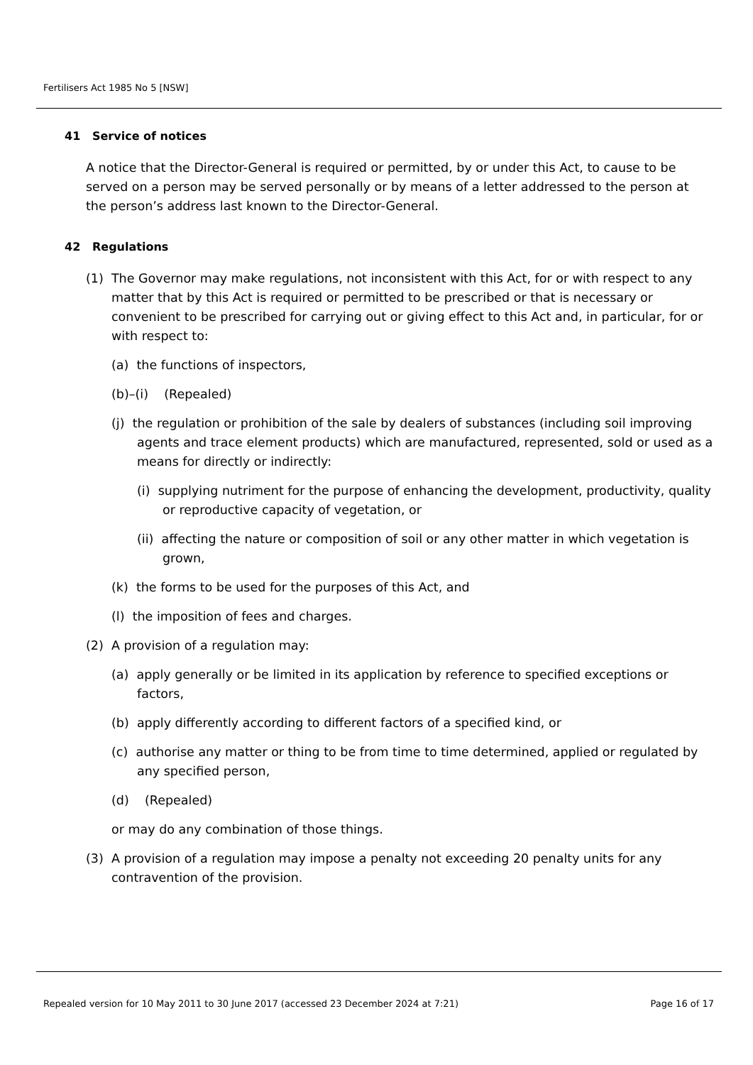Fertilisers Act 1985 No 5 [NSW]
41 Service of notices
A notice that the Director-General is required or permitted, by or under this Act, to cause to be served on a person may be served personally or by means of a letter addressed to the person at the person’s address last known to the Director-General.
42 Regulations
(1) The Governor may make regulations, not inconsistent with this Act, for or with respect to any matter that by this Act is required or permitted to be prescribed or that is necessary or convenient to be prescribed for carrying out or giving effect to this Act and, in particular, for or with respect to:
(a) the functions of inspectors,
(b)–(i) (Repealed)
(j) the regulation or prohibition of the sale by dealers of substances (including soil improving agents and trace element products) which are manufactured, represented, sold or used as a means for directly or indirectly:
(i) supplying nutriment for the purpose of enhancing the development, productivity, quality or reproductive capacity of vegetation, or
(ii) affecting the nature or composition of soil or any other matter in which vegetation is grown,
(k) the forms to be used for the purposes of this Act, and
(l) the imposition of fees and charges.
(2) A provision of a regulation may:
(a) apply generally or be limited in its application by reference to specified exceptions or factors,
(b) apply differently according to different factors of a specified kind, or
(c) authorise any matter or thing to be from time to time determined, applied or regulated by any specified person,
(d) (Repealed)
or may do any combination of those things.
(3) A provision of a regulation may impose a penalty not exceeding 20 penalty units for any contravention of the provision.
Repealed version for 10 May 2011 to 30 June 2017 (accessed 23 December 2024 at 7:21) Page 16 of 17